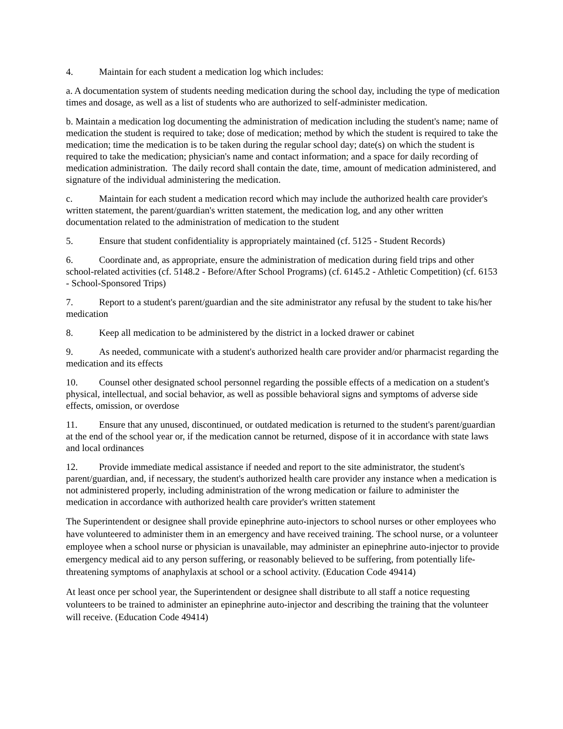4. Maintain for each student a medication log which includes:
a. A documentation system of students needing medication during the school day, including the type of medication times and dosage, as well as a list of students who are authorized to self-administer medication.
b. Maintain a medication log documenting the administration of medication including the student's name; name of medication the student is required to take; dose of medication; method by which the student is required to take the medication; time the medication is to be taken during the regular school day; date(s) on which the student is required to take the medication; physician's name and contact information; and a space for daily recording of medication administration. The daily record shall contain the date, time, amount of medication administered, and signature of the individual administering the medication.
c. Maintain for each student a medication record which may include the authorized health care provider's written statement, the parent/guardian's written statement, the medication log, and any other written documentation related to the administration of medication to the student
5. Ensure that student confidentiality is appropriately maintained (cf. 5125 - Student Records)
6. Coordinate and, as appropriate, ensure the administration of medication during field trips and other school-related activities (cf. 5148.2 - Before/After School Programs) (cf. 6145.2 - Athletic Competition) (cf. 6153 - School-Sponsored Trips)
7. Report to a student's parent/guardian and the site administrator any refusal by the student to take his/her medication
8. Keep all medication to be administered by the district in a locked drawer or cabinet
9. As needed, communicate with a student's authorized health care provider and/or pharmacist regarding the medication and its effects
10. Counsel other designated school personnel regarding the possible effects of a medication on a student's physical, intellectual, and social behavior, as well as possible behavioral signs and symptoms of adverse side effects, omission, or overdose
11. Ensure that any unused, discontinued, or outdated medication is returned to the student's parent/guardian at the end of the school year or, if the medication cannot be returned, dispose of it in accordance with state laws and local ordinances
12. Provide immediate medical assistance if needed and report to the site administrator, the student's parent/guardian, and, if necessary, the student's authorized health care provider any instance when a medication is not administered properly, including administration of the wrong medication or failure to administer the medication in accordance with authorized health care provider's written statement
The Superintendent or designee shall provide epinephrine auto-injectors to school nurses or other employees who have volunteered to administer them in an emergency and have received training. The school nurse, or a volunteer employee when a school nurse or physician is unavailable, may administer an epinephrine auto-injector to provide emergency medical aid to any person suffering, or reasonably believed to be suffering, from potentially life-threatening symptoms of anaphylaxis at school or a school activity. (Education Code 49414)
At least once per school year, the Superintendent or designee shall distribute to all staff a notice requesting volunteers to be trained to administer an epinephrine auto-injector and describing the training that the volunteer will receive. (Education Code 49414)